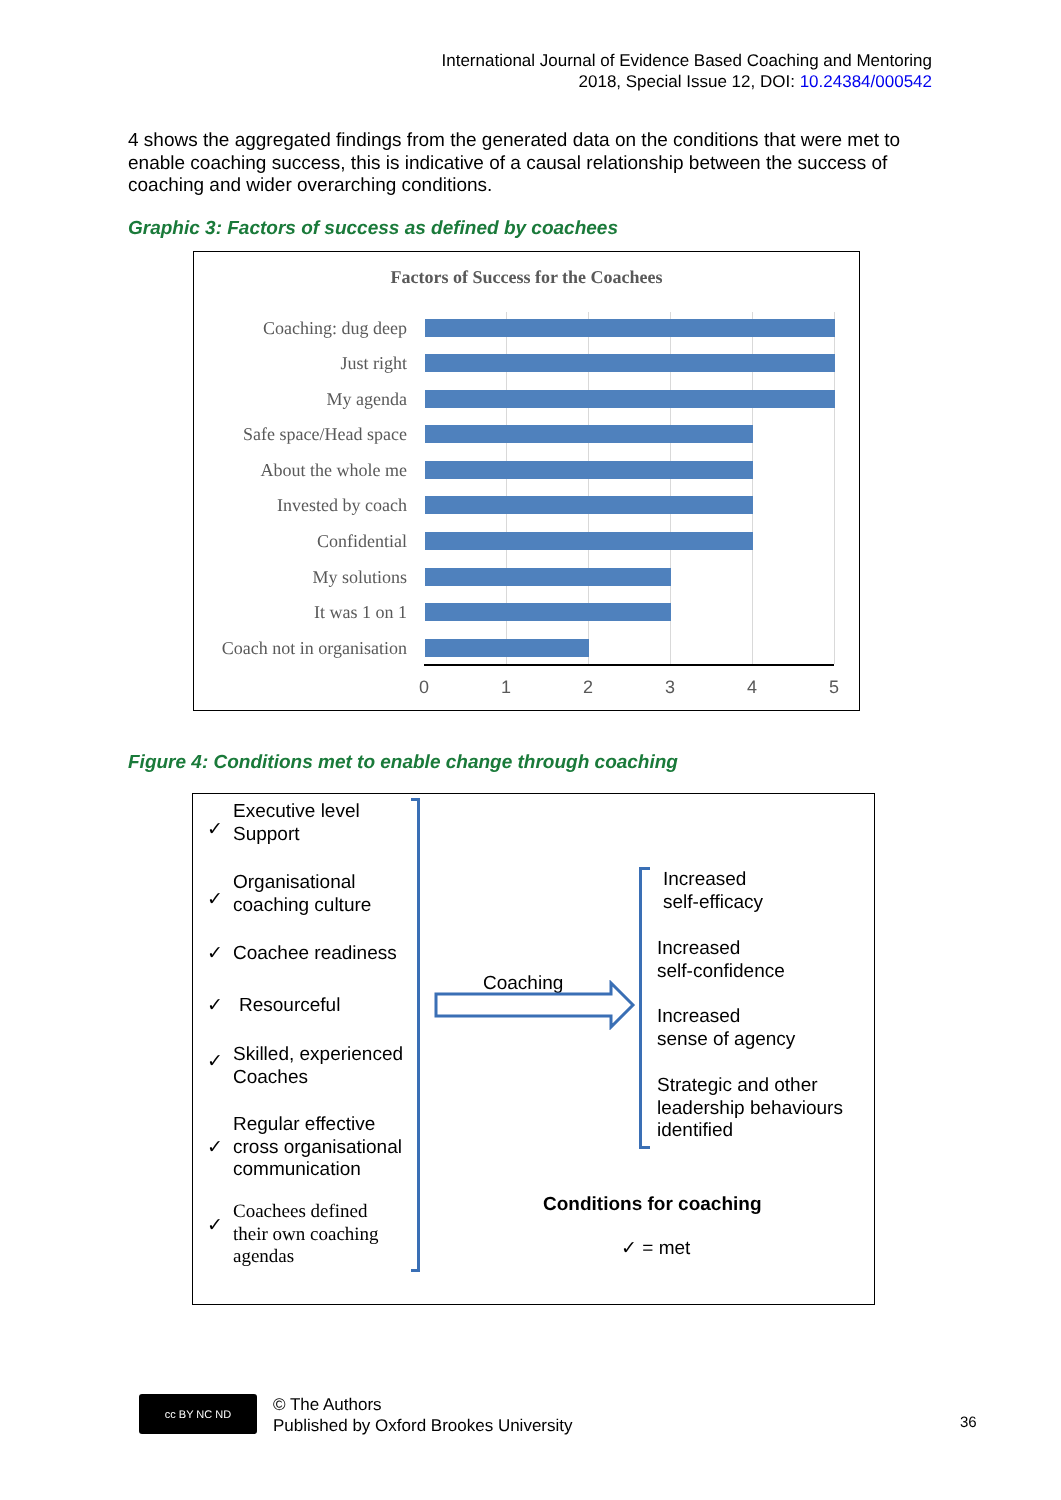International Journal of Evidence Based Coaching and Mentoring
2018, Special Issue 12, DOI: 10.24384/000542
4 shows the aggregated findings from the generated data on the conditions that were met to enable coaching success, this is indicative of a causal relationship between the success of coaching and wider overarching conditions.
Graphic 3: Factors of success as defined by coachees
Factors of Success for the Coachees
Coaching: dug deep
Just right
My agenda
Safe space/Head space
About the whole me
Invested by coach
Confidential
My solutions
It was 1 on 1
Coach not in organisation
0 1 2 3 4 5
Figure 4: Conditions met to enable change through coaching
✓
Executive level
Support
✓
Organisational
coaching culture
✓ Coachee readiness
✓ Resourceful
✓
Skilled, experienced
Coaches
✓
Regular effective
cross organisational
communication
✓
Coachees defined
their own coaching
agendas
Coaching
Increased
self-efficacy
Increased
self-confidence
Increased
sense of agency
Strategic and other
leadership behaviours
identified
Conditions for coaching
✓ = met
cc BY NC ND
© The Authors
Published by Oxford Brookes University
36